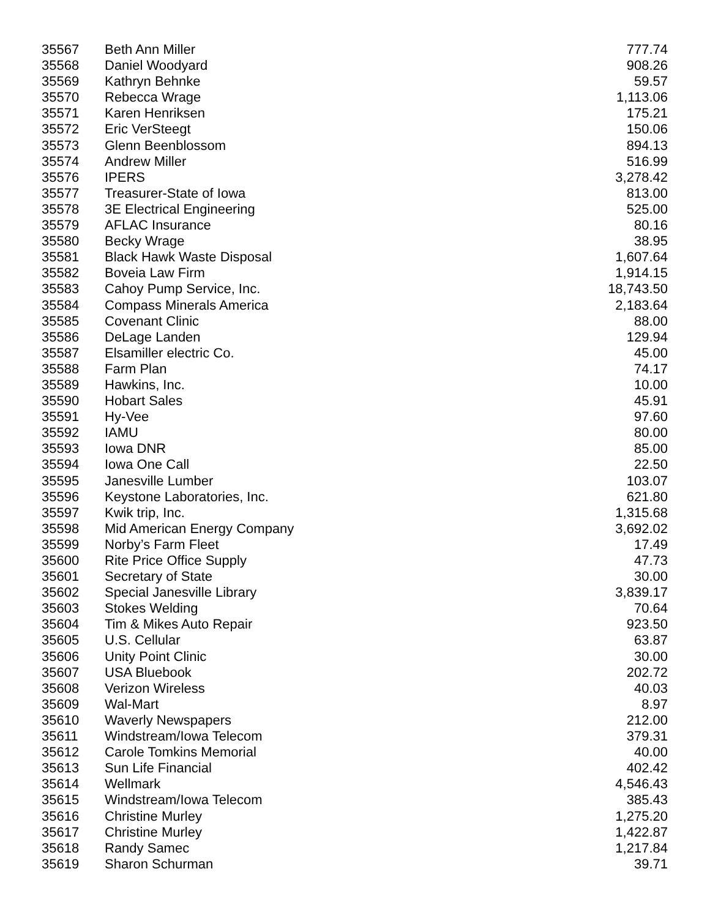| 35567 | Beth Ann Miller | 777.74 |
| 35568 | Daniel Woodyard | 908.26 |
| 35569 | Kathryn Behnke | 59.57 |
| 35570 | Rebecca Wrage | 1,113.06 |
| 35571 | Karen Henriksen | 175.21 |
| 35572 | Eric VerSteegt | 150.06 |
| 35573 | Glenn Beenblossom | 894.13 |
| 35574 | Andrew Miller | 516.99 |
| 35576 | IPERS | 3,278.42 |
| 35577 | Treasurer-State of Iowa | 813.00 |
| 35578 | 3E Electrical Engineering | 525.00 |
| 35579 | AFLAC Insurance | 80.16 |
| 35580 | Becky Wrage | 38.95 |
| 35581 | Black Hawk Waste Disposal | 1,607.64 |
| 35582 | Boveia Law Firm | 1,914.15 |
| 35583 | Cahoy Pump Service, Inc. | 18,743.50 |
| 35584 | Compass Minerals America | 2,183.64 |
| 35585 | Covenant Clinic | 88.00 |
| 35586 | DeLage Landen | 129.94 |
| 35587 | Elsamiller electric Co. | 45.00 |
| 35588 | Farm Plan | 74.17 |
| 35589 | Hawkins, Inc. | 10.00 |
| 35590 | Hobart Sales | 45.91 |
| 35591 | Hy-Vee | 97.60 |
| 35592 | IAMU | 80.00 |
| 35593 | Iowa DNR | 85.00 |
| 35594 | Iowa One Call | 22.50 |
| 35595 | Janesville Lumber | 103.07 |
| 35596 | Keystone Laboratories, Inc. | 621.80 |
| 35597 | Kwik trip, Inc. | 1,315.68 |
| 35598 | Mid American Energy Company | 3,692.02 |
| 35599 | Norby’s Farm Fleet | 17.49 |
| 35600 | Rite Price Office Supply | 47.73 |
| 35601 | Secretary of State | 30.00 |
| 35602 | Special Janesville Library | 3,839.17 |
| 35603 | Stokes Welding | 70.64 |
| 35604 | Tim & Mikes Auto Repair | 923.50 |
| 35605 | U.S. Cellular | 63.87 |
| 35606 | Unity Point Clinic | 30.00 |
| 35607 | USA Bluebook | 202.72 |
| 35608 | Verizon Wireless | 40.03 |
| 35609 | Wal-Mart | 8.97 |
| 35610 | Waverly Newspapers | 212.00 |
| 35611 | Windstream/Iowa Telecom | 379.31 |
| 35612 | Carole Tomkins Memorial | 40.00 |
| 35613 | Sun Life Financial | 402.42 |
| 35614 | Wellmark | 4,546.43 |
| 35615 | Windstream/Iowa Telecom | 385.43 |
| 35616 | Christine Murley | 1,275.20 |
| 35617 | Christine Murley | 1,422.87 |
| 35618 | Randy Samec | 1,217.84 |
| 35619 | Sharon Schurman | 39.71 |